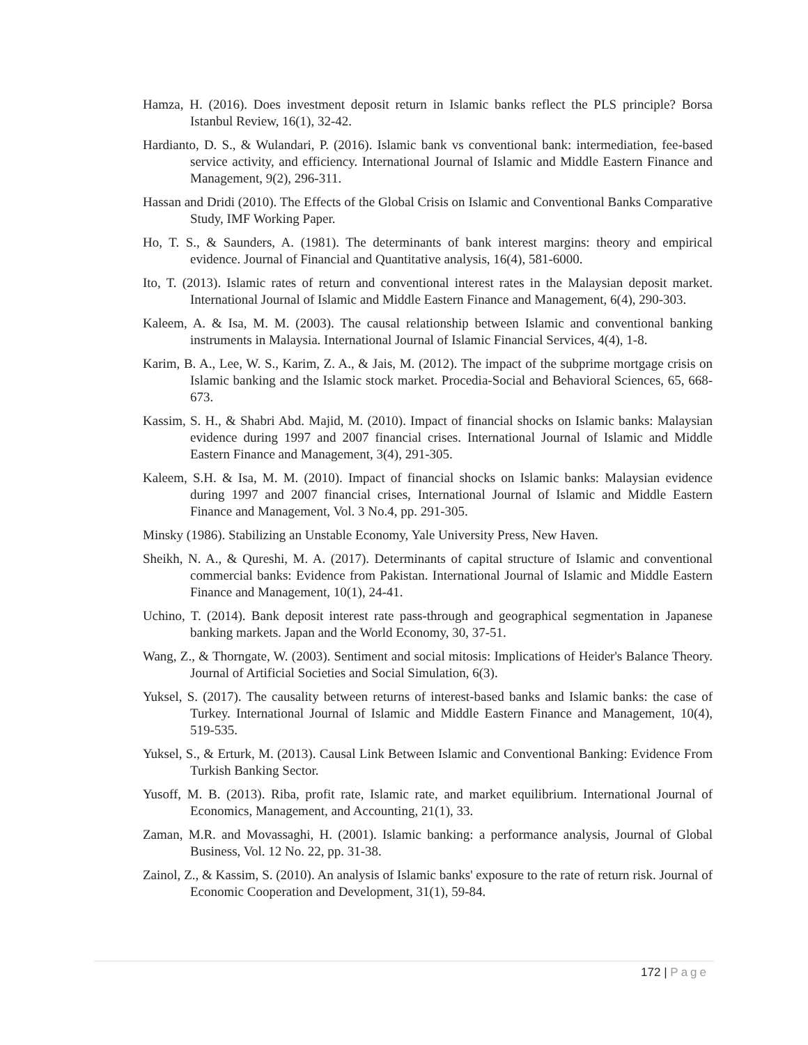Hamza, H. (2016). Does investment deposit return in Islamic banks reflect the PLS principle? Borsa Istanbul Review, 16(1), 32-42.
Hardianto, D. S., & Wulandari, P. (2016). Islamic bank vs conventional bank: intermediation, fee-based service activity, and efficiency. International Journal of Islamic and Middle Eastern Finance and Management, 9(2), 296-311.
Hassan and Dridi (2010). The Effects of the Global Crisis on Islamic and Conventional Banks Comparative Study, IMF Working Paper.
Ho, T. S., & Saunders, A. (1981). The determinants of bank interest margins: theory and empirical evidence. Journal of Financial and Quantitative analysis, 16(4), 581-6000.
Ito, T. (2013). Islamic rates of return and conventional interest rates in the Malaysian deposit market. International Journal of Islamic and Middle Eastern Finance and Management, 6(4), 290-303.
Kaleem, A. & Isa, M. M. (2003). The causal relationship between Islamic and conventional banking instruments in Malaysia. International Journal of Islamic Financial Services, 4(4), 1-8.
Karim, B. A., Lee, W. S., Karim, Z. A., & Jais, M. (2012). The impact of the subprime mortgage crisis on Islamic banking and the Islamic stock market. Procedia-Social and Behavioral Sciences, 65, 668-673.
Kassim, S. H., & Shabri Abd. Majid, M. (2010). Impact of financial shocks on Islamic banks: Malaysian evidence during 1997 and 2007 financial crises. International Journal of Islamic and Middle Eastern Finance and Management, 3(4), 291-305.
Kaleem, S.H. & Isa, M. M. (2010). Impact of financial shocks on Islamic banks: Malaysian evidence during 1997 and 2007 financial crises, International Journal of Islamic and Middle Eastern Finance and Management, Vol. 3 No.4, pp. 291-305.
Minsky (1986). Stabilizing an Unstable Economy, Yale University Press, New Haven.
Sheikh, N. A., & Qureshi, M. A. (2017). Determinants of capital structure of Islamic and conventional commercial banks: Evidence from Pakistan. International Journal of Islamic and Middle Eastern Finance and Management, 10(1), 24-41.
Uchino, T. (2014). Bank deposit interest rate pass-through and geographical segmentation in Japanese banking markets. Japan and the World Economy, 30, 37-51.
Wang, Z., & Thorngate, W. (2003). Sentiment and social mitosis: Implications of Heider's Balance Theory. Journal of Artificial Societies and Social Simulation, 6(3).
Yuksel, S. (2017). The causality between returns of interest-based banks and Islamic banks: the case of Turkey. International Journal of Islamic and Middle Eastern Finance and Management, 10(4), 519-535.
Yuksel, S., & Erturk, M. (2013). Causal Link Between Islamic and Conventional Banking: Evidence From Turkish Banking Sector.
Yusoff, M. B. (2013). Riba, profit rate, Islamic rate, and market equilibrium. International Journal of Economics, Management, and Accounting, 21(1), 33.
Zaman, M.R. and Movassaghi, H. (2001). Islamic banking: a performance analysis, Journal of Global Business, Vol. 12 No. 22, pp. 31-38.
Zainol, Z., & Kassim, S. (2010). An analysis of Islamic banks' exposure to the rate of return risk. Journal of Economic Cooperation and Development, 31(1), 59-84.
172 | Page